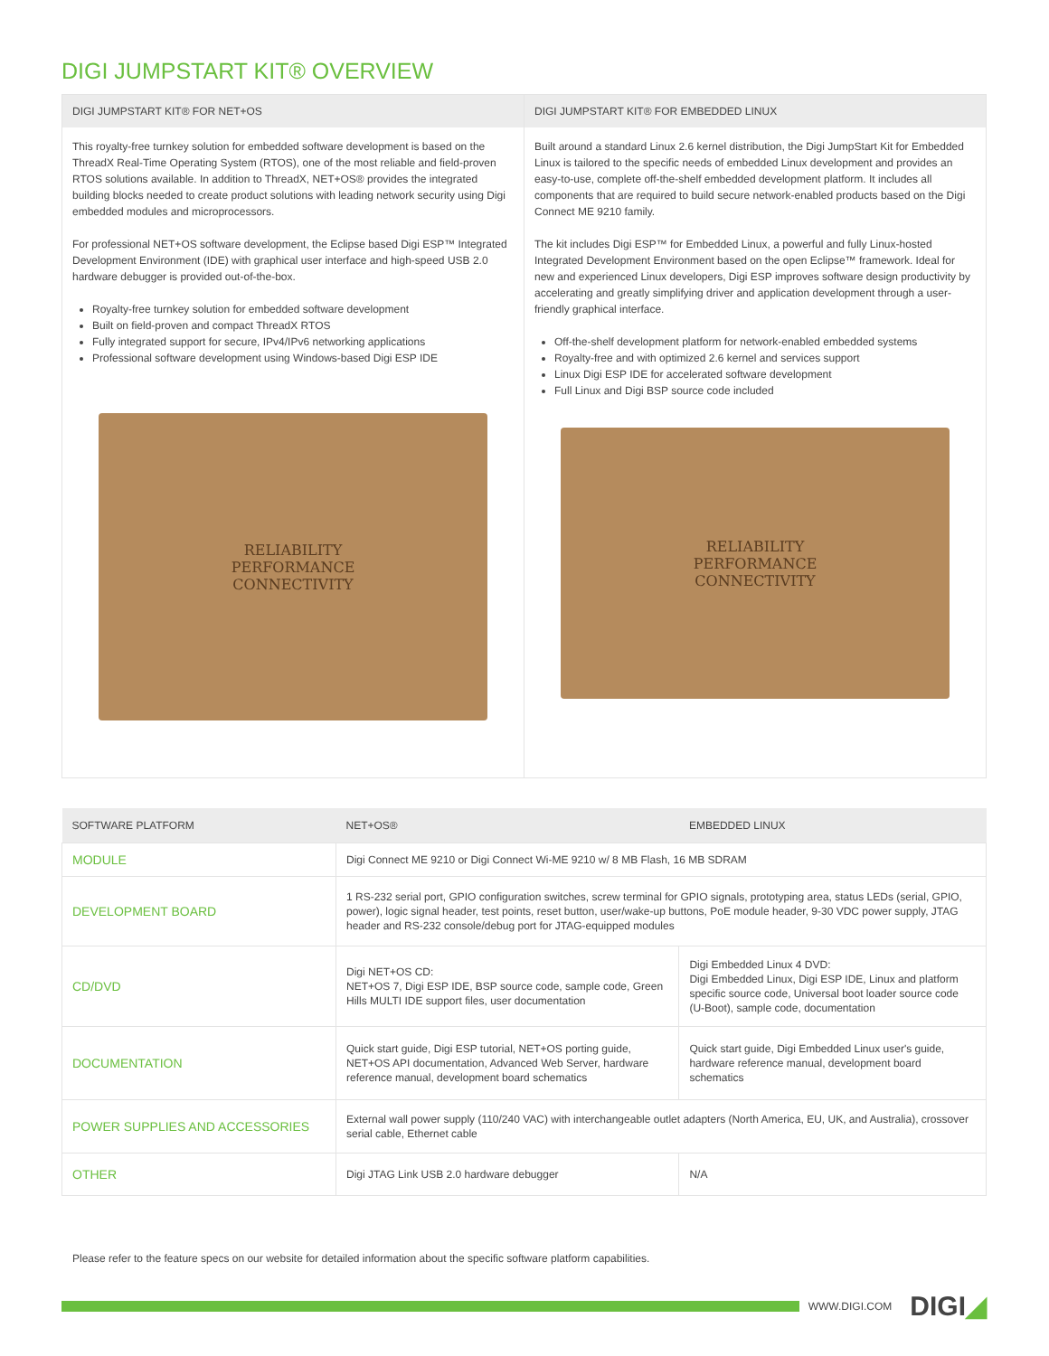DIGI JUMPSTART KIT® OVERVIEW
DIGI JUMPSTART KIT® FOR NET+OS
This royalty-free turnkey solution for embedded software development is based on the ThreadX Real-Time Operating System (RTOS), one of the most reliable and field-proven RTOS solutions available. In addition to ThreadX, NET+OS® provides the integrated building blocks needed to create product solutions with leading network security using Digi embedded modules and microprocessors.
For professional NET+OS software development, the Eclipse based Digi ESP™ Integrated Development Environment (IDE) with graphical user interface and high-speed USB 2.0 hardware debugger is provided out-of-the-box.
Royalty-free turnkey solution for embedded software development
Built on field-proven and compact ThreadX RTOS
Fully integrated support for secure, IPv4/IPv6 networking applications
Professional software development using Windows-based Digi ESP IDE
RELIABILITY
PERFORMANCE
CONNECTIVITY
DIGI JUMPSTART KIT® FOR EMBEDDED LINUX
Built around a standard Linux 2.6 kernel distribution, the Digi JumpStart Kit for Embedded Linux is tailored to the specific needs of embedded Linux development and provides an easy-to-use, complete off-the-shelf embedded development platform. It includes all components that are required to build secure network-enabled products based on the Digi Connect ME 9210 family.
The kit includes Digi ESP™ for Embedded Linux, a powerful and fully Linux-hosted Integrated Development Environment based on the open Eclipse™ framework. Ideal for new and experienced Linux developers, Digi ESP improves software design productivity by accelerating and greatly simplifying driver and application development through a user-friendly graphical interface.
Off-the-shelf development platform for network-enabled embedded systems
Royalty-free and with optimized 2.6 kernel and services support
Linux Digi ESP IDE for accelerated software development
Full Linux and Digi BSP source code included
RELIABILITY
PERFORMANCE
CONNECTIVITY
| SOFTWARE PLATFORM | NET+OS® | EMBEDDED LINUX |
| --- | --- | --- |
| MODULE | Digi Connect ME 9210 or Digi Connect Wi-ME 9210 w/ 8 MB Flash, 16 MB SDRAM | |
| DEVELOPMENT BOARD | 1 RS-232 serial port, GPIO configuration switches, screw terminal for GPIO signals, prototyping area, status LEDs (serial, GPIO, power), logic signal header, test points, reset button, user/wake-up buttons, PoE module header, 9-30 VDC power supply, JTAG header and RS-232 console/debug port for JTAG-equipped modules | |
| CD/DVD | Digi NET+OS CD: NET+OS 7, Digi ESP IDE, BSP source code, sample code, Green Hills MULTI IDE support files, user documentation | Digi Embedded Linux 4 DVD: Digi Embedded Linux, Digi ESP IDE, Linux and platform specific source code, Universal boot loader source code (U-Boot), sample code, documentation |
| DOCUMENTATION | Quick start guide, Digi ESP tutorial, NET+OS porting guide, NET+OS API documentation, Advanced Web Server, hardware reference manual, development board schematics | Quick start guide, Digi Embedded Linux user's guide, hardware reference manual, development board schematics |
| POWER SUPPLIES AND ACCESSORIES | External wall power supply (110/240 VAC) with interchangeable outlet adapters (North America, EU, UK, and Australia), crossover serial cable, Ethernet cable | |
| OTHER | Digi JTAG Link USB 2.0 hardware debugger | N/A |
Please refer to the feature specs on our website for detailed information about the specific software platform capabilities.
WWW.DIGI.COM DIGI◢